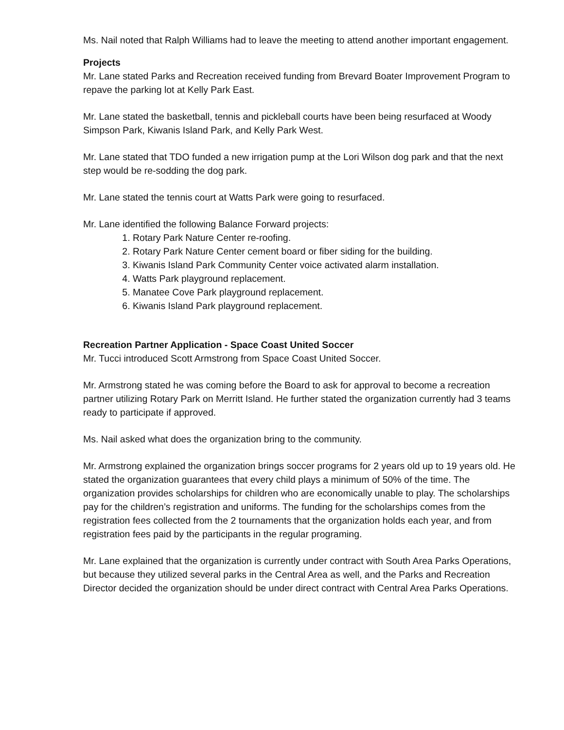Ms. Nail noted that Ralph Williams had to leave the meeting to attend another important engagement.
Projects
Mr. Lane stated Parks and Recreation received funding from Brevard Boater Improvement Program to repave the parking lot at Kelly Park East.
Mr. Lane stated the basketball, tennis and pickleball courts have been being resurfaced at Woody Simpson Park, Kiwanis Island Park, and Kelly Park West.
Mr. Lane stated that TDO funded a new irrigation pump at the Lori Wilson dog park and that the next step would be re-sodding the dog park.
Mr. Lane stated the tennis court at Watts Park were going to resurfaced.
Mr. Lane identified the following Balance Forward projects:
1. Rotary Park Nature Center re-roofing.
2. Rotary Park Nature Center cement board or fiber siding for the building.
3. Kiwanis Island Park Community Center voice activated alarm installation.
4. Watts Park playground replacement.
5. Manatee Cove Park playground replacement.
6. Kiwanis Island Park playground replacement.
Recreation Partner Application - Space Coast United Soccer
Mr. Tucci introduced Scott Armstrong from Space Coast United Soccer.
Mr. Armstrong stated he was coming before the Board to ask for approval to become a recreation partner utilizing Rotary Park on Merritt Island. He further stated the organization currently had 3 teams ready to participate if approved.
Ms. Nail asked what does the organization bring to the community.
Mr. Armstrong explained the organization brings soccer programs for 2 years old up to 19 years old. He stated the organization guarantees that every child plays a minimum of 50% of the time. The organization provides scholarships for children who are economically unable to play. The scholarships pay for the children’s registration and uniforms. The funding for the scholarships comes from the registration fees collected from the 2 tournaments that the organization holds each year, and from registration fees paid by the participants in the regular programing.
Mr. Lane explained that the organization is currently under contract with South Area Parks Operations, but because they utilized several parks in the Central Area as well, and the Parks and Recreation Director decided the organization should be under direct contract with Central Area Parks Operations.